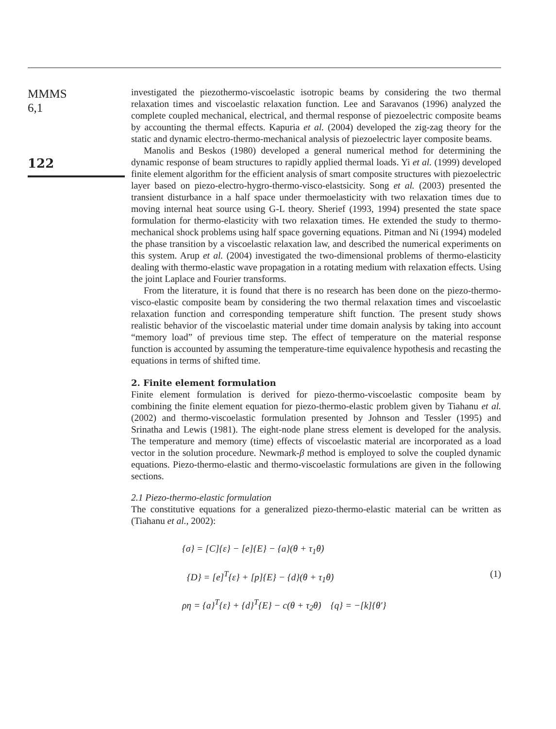MMMS
6,1
122
investigated the piezothermo-viscoelastic isotropic beams by considering the two thermal relaxation times and viscoelastic relaxation function. Lee and Saravanos (1996) analyzed the complete coupled mechanical, electrical, and thermal response of piezoelectric composite beams by accounting the thermal effects. Kapuria et al. (2004) developed the zig-zag theory for the static and dynamic electro-thermo-mechanical analysis of piezoelectric layer composite beams.
Manolis and Beskos (1980) developed a general numerical method for determining the dynamic response of beam structures to rapidly applied thermal loads. Yi et al. (1999) developed finite element algorithm for the efficient analysis of smart composite structures with piezoelectric layer based on piezo-electro-hygro-thermo-visco-elastsicity. Song et al. (2003) presented the transient disturbance in a half space under thermoelasticity with two relaxation times due to moving internal heat source using G-L theory. Sherief (1993, 1994) presented the state space formulation for thermo-elasticity with two relaxation times. He extended the study to thermo-mechanical shock problems using half space governing equations. Pitman and Ni (1994) modeled the phase transition by a viscoelastic relaxation law, and described the numerical experiments on this system. Arup et al. (2004) investigated the two-dimensional problems of thermo-elasticity dealing with thermo-elastic wave propagation in a rotating medium with relaxation effects. Using the joint Laplace and Fourier transforms.
From the literature, it is found that there is no research has been done on the piezo-thermo-visco-elastic composite beam by considering the two thermal relaxation times and viscoelastic relaxation function and corresponding temperature shift function. The present study shows realistic behavior of the viscoelastic material under time domain analysis by taking into account “memory load” of previous time step. The effect of temperature on the material response function is accounted by assuming the temperature-time equivalence hypothesis and recasting the equations in terms of shifted time.
2. Finite element formulation
Finite element formulation is derived for piezo-thermo-viscoelastic composite beam by combining the finite element equation for piezo-thermo-elastic problem given by Tiahanu et al. (2002) and thermo-viscoelastic formulation presented by Johnson and Tessler (1995) and Srinatha and Lewis (1981). The eight-node plane stress element is developed for the analysis. The temperature and memory (time) effects of viscoelastic material are incorporated as a load vector in the solution procedure. Newmark-β method is employed to solve the coupled dynamic equations. Piezo-thermo-elastic and thermo-viscoelastic formulations are given in the following sections.
2.1 Piezo-thermo-elastic formulation
The constitutive equations for a generalized piezo-thermo-elastic material can be written as (Tiahanu et al., 2002):
{σ} = [C]{ε} − [e]{E} − {a}(θ + τ<sub>1</sub>θ̇)
{D} = [e]<sup>T</sup>{ε} + [p]{E} − {d}(θ + τ<sub>1</sub>θ̇) (1)
ρη = {a}<sup>T</sup>{ε} + {d}<sup>T</sup>{E} − c(θ + τ<sub>2</sub>θ̇) {q} = −[k]{θ′}